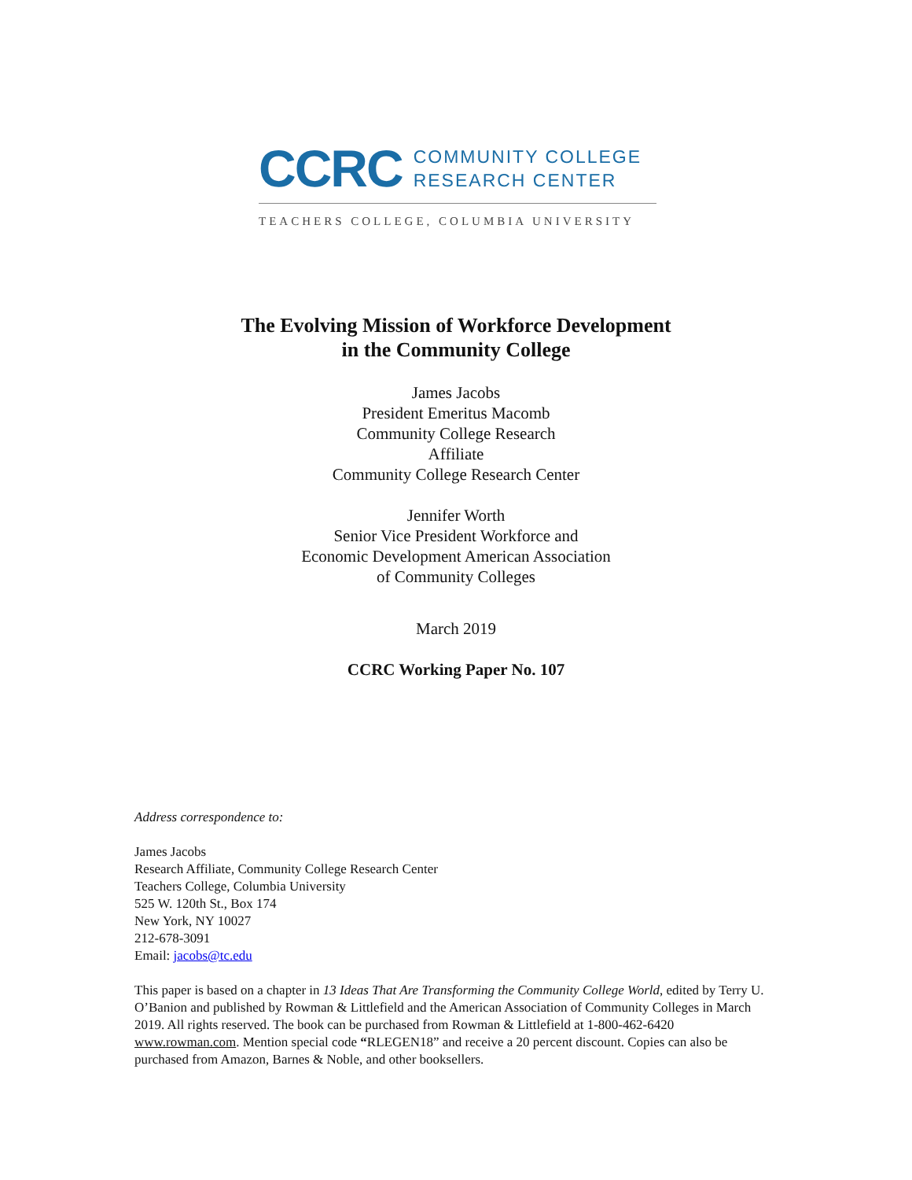CCRC
COMMUNITY COLLEGE
RESEARCH CENTER
TEACHERS COLLEGE, COLUMBIA UNIVERSITY
The Evolving Mission of Workforce Development
in the Community College
James Jacobs
President Emeritus Macomb
Community College Research
Affiliate
Community College Research Center
Jennifer Worth
Senior Vice President Workforce and
Economic Development American Association
of Community Colleges
March 2019
CCRC Working Paper No. 107
Address correspondence to:
James Jacobs
Research Affiliate, Community College Research Center
Teachers College, Columbia University
525 W. 120th St., Box 174
New York, NY 10027
212-678-3091
Email: jacobs@tc.edu
This paper is based on a chapter in 13 Ideas That Are Transforming the Community College World, edited by Terry U. O’Banion and published by Rowman & Littlefield and the American Association of Community Colleges in March 2019. All rights reserved. The book can be purchased from Rowman & Littlefield at 1-800-462-6420 www.rowman.com. Mention special code “RLEGEN18” and receive a 20 percent discount. Copies can also be purchased from Amazon, Barnes & Noble, and other booksellers.